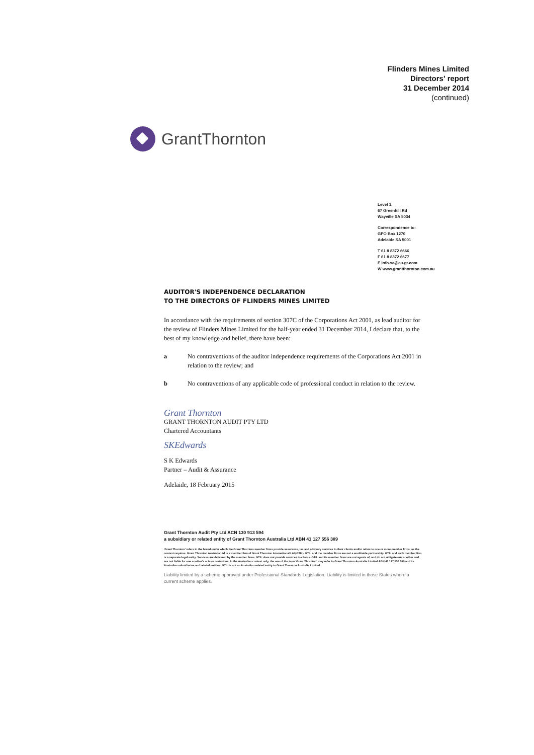Flinders Mines Limited
Directors' report
31 December 2014
(continued)
GrantThornton
Level 1,
67 Greenhill Rd
Wayville SA 5034
Correspondence to:
GPO Box 1270
Adelaide SA 5001
T 61 8 8372 6666
F 61 8 8372 6677
E info.sa@au.gt.com
W www.grantthornton.com.au
AUDITOR'S INDEPENDENCE DECLARATION
TO THE DIRECTORS OF FLINDERS MINES LIMITED
In accordance with the requirements of section 307C of the Corporations Act 2001, as lead auditor for the review of Flinders Mines Limited for the half-year ended 31 December 2014, I declare that, to the best of my knowledge and belief, there have been:
a No contraventions of the auditor independence requirements of the Corporations Act 2001 in relation to the review; and
b No contraventions of any applicable code of professional conduct in relation to the review.
Grant Thornton
GRANT THORNTON AUDIT PTY LTD
Chartered Accountants
SKEdwards
S K Edwards
Partner – Audit & Assurance
Adelaide, 18 February 2015
Grant Thornton Audit Pty Ltd ACN 130 913 594
a subsidiary or related entity of Grant Thornton Australia Ltd ABN 41 127 556 389
'Grant Thornton' refers to the brand under which the Grant Thornton member firms provide assurance, tax and advisory services to their clients and/or refers to one or more member firms, as the context requires. Grant Thornton Australia Ltd is a member firm of Grant Thornton International Ltd (GTIL). GTIL and the member firms are not a worldwide partnership. GTIL and each member firm is a separate legal entity. Services are delivered by the member firms. GTIL does not provide services to clients. GTIL and its member firms are not agents of, and do not obligate one another and are not liable for one another's acts or omissions. In the Australian context only, the use of the term 'Grant Thornton' may refer to Grant Thornton Australia Limited ABN 41 127 556 389 and its Australian subsidiaries and related entities. GTIL is not an Australian related entity to Grant Thornton Australia Limited.
Liability limited by a scheme approved under Professional Standards Legislation. Liability is limited in those States where a current scheme applies.